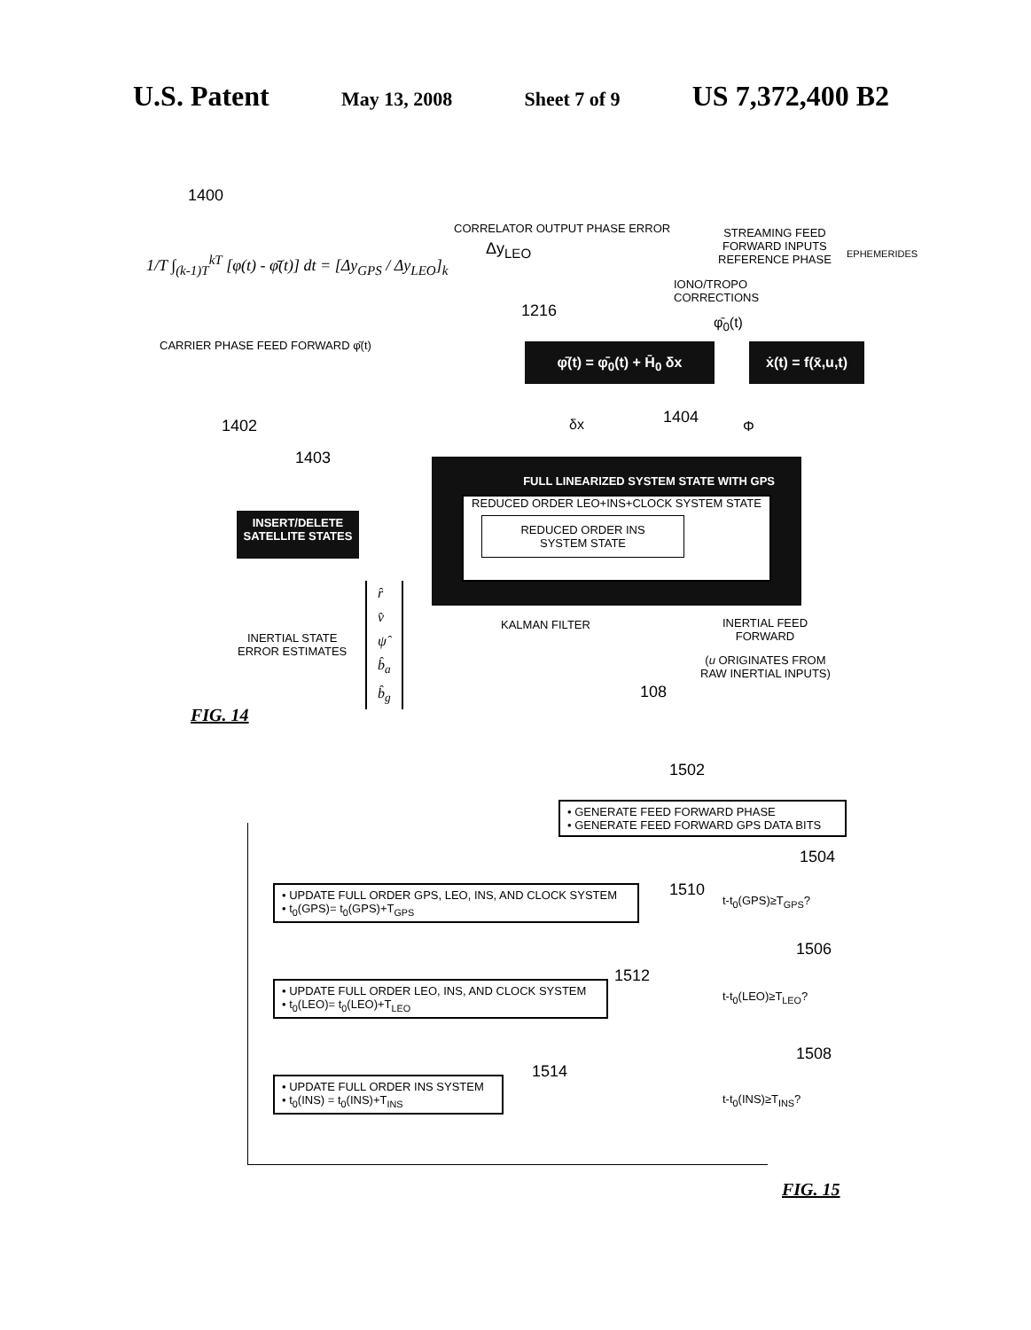U.S. Patent May 13, 2008 Sheet 7 of 9 US 7,372,400 B2
1400
1/T ∫<sub>(k-1)T</sub><sup>kT</sup> [φ(t) - φ̄(t)] dt = [Δy<sub>GPS</sub> / Δy<sub>LEO</sub>]<sub>k</sub>
CORRELATOR OUTPUT PHASE ERROR
Δy<sub>LEO</sub>
STREAMING FEED
FORWARD INPUTS
REFERENCE PHASE
EPHEMERIDES
IONO/TROPO
CORRECTIONS
1216
φ̄<sub>0</sub>(t)
CARRIER PHASE FEED FORWARD φ̄(t)
φ̄(t) = φ̄<sub>0</sub>(t) + H̄<sub>0</sub> δx
ẋ(t) = f(x̄,u,t)
1402 δx 1404 Φ
1403
FULL LINEARIZED SYSTEM STATE WITH GPS
REDUCED ORDER LEO+INS+CLOCK SYSTEM STATE
REDUCED ORDER INS
SYSTEM STATE
INSERT/DELETE
SATELLITE STATES
INERTIAL STATE
ERROR ESTIMATES
r̂
v̂
ψ̂
b̂<sub>a</sub>
b̂<sub>g</sub>
KALMAN FILTER
INERTIAL FEED
FORWARD
(u ORIGINATES FROM
RAW INERTIAL INPUTS)
108
FIG. 14
1502
• GENERATE FEED FORWARD PHASE
• GENERATE FEED FORWARD GPS DATA BITS
1504
t-t<sub>0</sub>(GPS)≥T<sub>GPS</sub>?
1510
• UPDATE FULL ORDER GPS, LEO, INS, AND CLOCK SYSTEM
• t<sub>0</sub>(GPS)= t<sub>0</sub>(GPS)+T<sub>GPS</sub>
1506
1512
t-t<sub>0</sub>(LEO)≥T<sub>LEO</sub>?
• UPDATE FULL ORDER LEO, INS, AND CLOCK SYSTEM
• t<sub>0</sub>(LEO)= t<sub>0</sub>(LEO)+T<sub>LEO</sub>
1508
1514
• UPDATE FULL ORDER INS SYSTEM
• t<sub>0</sub>(INS) = t<sub>0</sub>(INS)+T<sub>INS</sub>
t-t<sub>0</sub>(INS)≥T<sub>INS</sub>?
FIG. 15